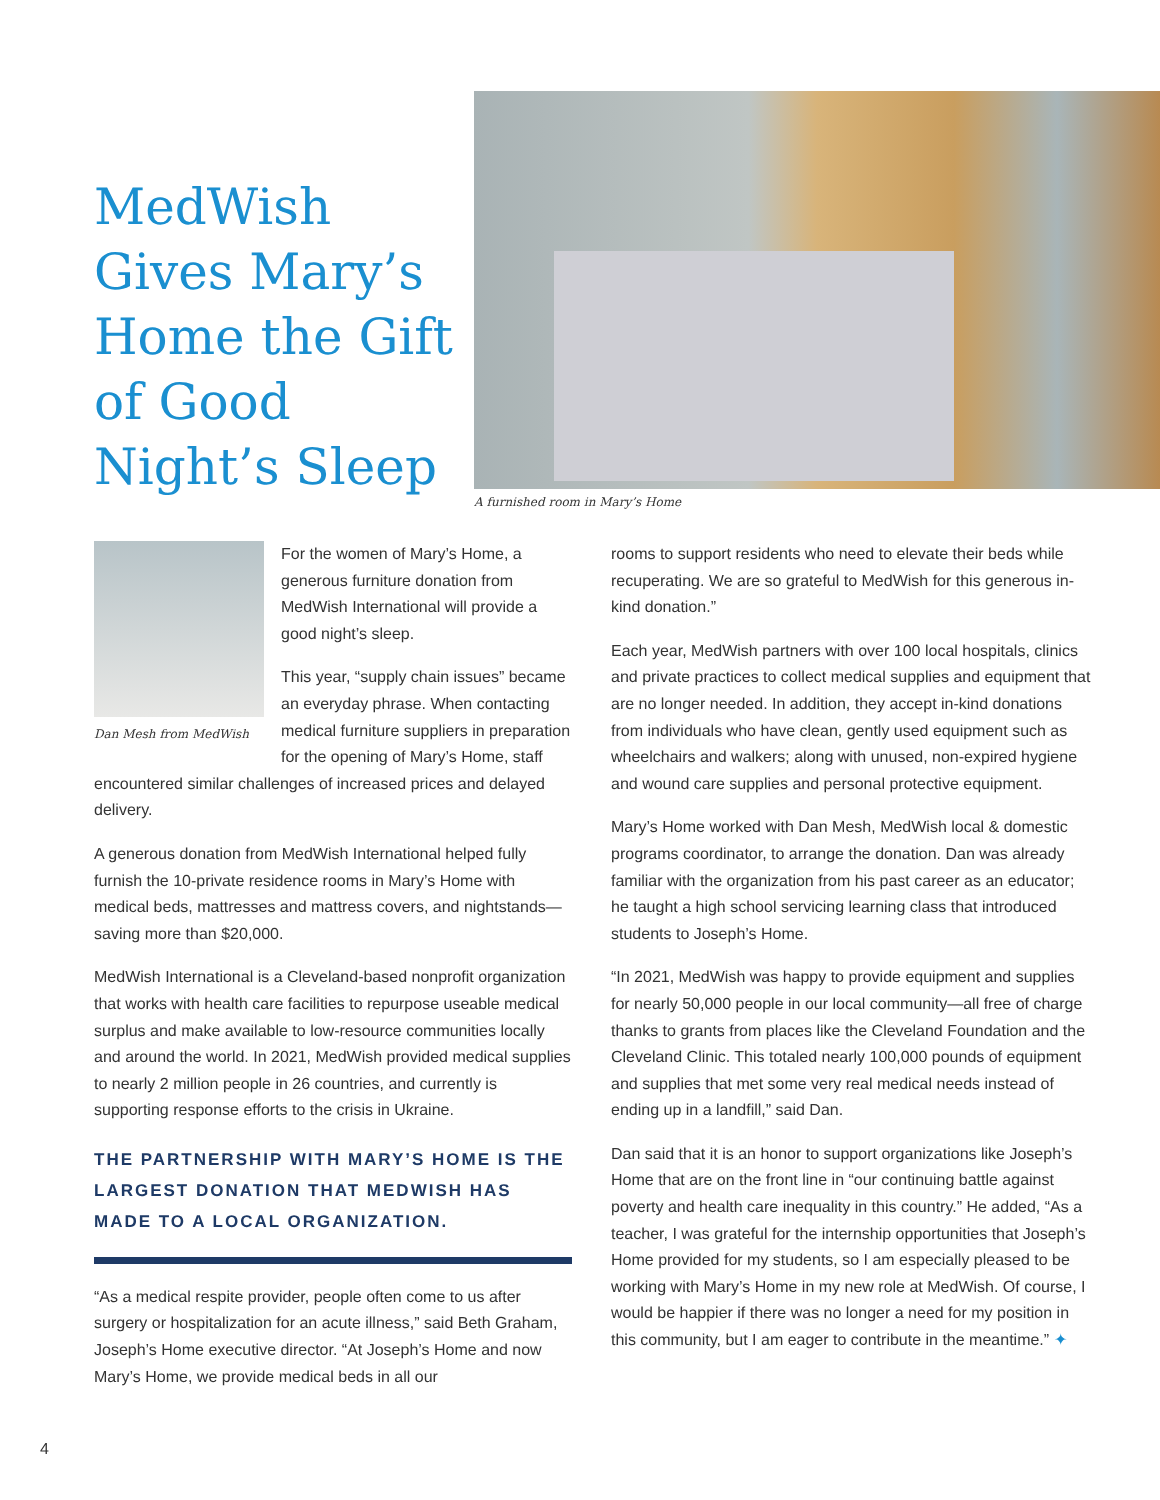MedWish Gives Mary’s Home the Gift of Good Night’s Sleep
A furnished room in Mary’s Home
Dan Mesh from MedWish
For the women of Mary’s Home, a generous furniture donation from MedWish International will provide a good night’s sleep.
This year, “supply chain issues” became an everyday phrase. When contacting medical furniture suppliers in preparation for the opening of Mary’s Home, staff encountered similar challenges of increased prices and delayed delivery.
A generous donation from MedWish International helped fully furnish the 10-private residence rooms in Mary’s Home with medical beds, mattresses and mattress covers, and nightstands—saving more than $20,000.
MedWish International is a Cleveland-based nonprofit organization that works with health care facilities to repurpose useable medical surplus and make available to low-resource communities locally and around the world. In 2021, MedWish provided medical supplies to nearly 2 million people in 26 countries, and currently is supporting response efforts to the crisis in Ukraine.
THE PARTNERSHIP WITH MARY’S HOME IS THE LARGEST DONATION THAT MEDWISH HAS MADE TO A LOCAL ORGANIZATION.
“As a medical respite provider, people often come to us after surgery or hospitalization for an acute illness,” said Beth Graham, Joseph’s Home executive director. “At Joseph’s Home and now Mary’s Home, we provide medical beds in all our
rooms to support residents who need to elevate their beds while recuperating. We are so grateful to MedWish for this generous in-kind donation.”
Each year, MedWish partners with over 100 local hospitals, clinics and private practices to collect medical supplies and equipment that are no longer needed. In addition, they accept in-kind donations from individuals who have clean, gently used equipment such as wheelchairs and walkers; along with unused, non-expired hygiene and wound care supplies and personal protective equipment.
Mary’s Home worked with Dan Mesh, MedWish local & domestic programs coordinator, to arrange the donation. Dan was already familiar with the organization from his past career as an educator; he taught a high school servicing learning class that introduced students to Joseph’s Home.
“In 2021, MedWish was happy to provide equipment and supplies for nearly 50,000 people in our local community—all free of charge thanks to grants from places like the Cleveland Foundation and the Cleveland Clinic. This totaled nearly 100,000 pounds of equipment and supplies that met some very real medical needs instead of ending up in a landfill,” said Dan.
Dan said that it is an honor to support organizations like Joseph’s Home that are on the front line in “our continuing battle against poverty and health care inequality in this country.” He added, “As a teacher, I was grateful for the internship opportunities that Joseph’s Home provided for my students, so I am especially pleased to be working with Mary’s Home in my new role at MedWish. Of course, I would be happier if there was no longer a need for my position in this community, but I am eager to contribute in the meantime.” ✦
4